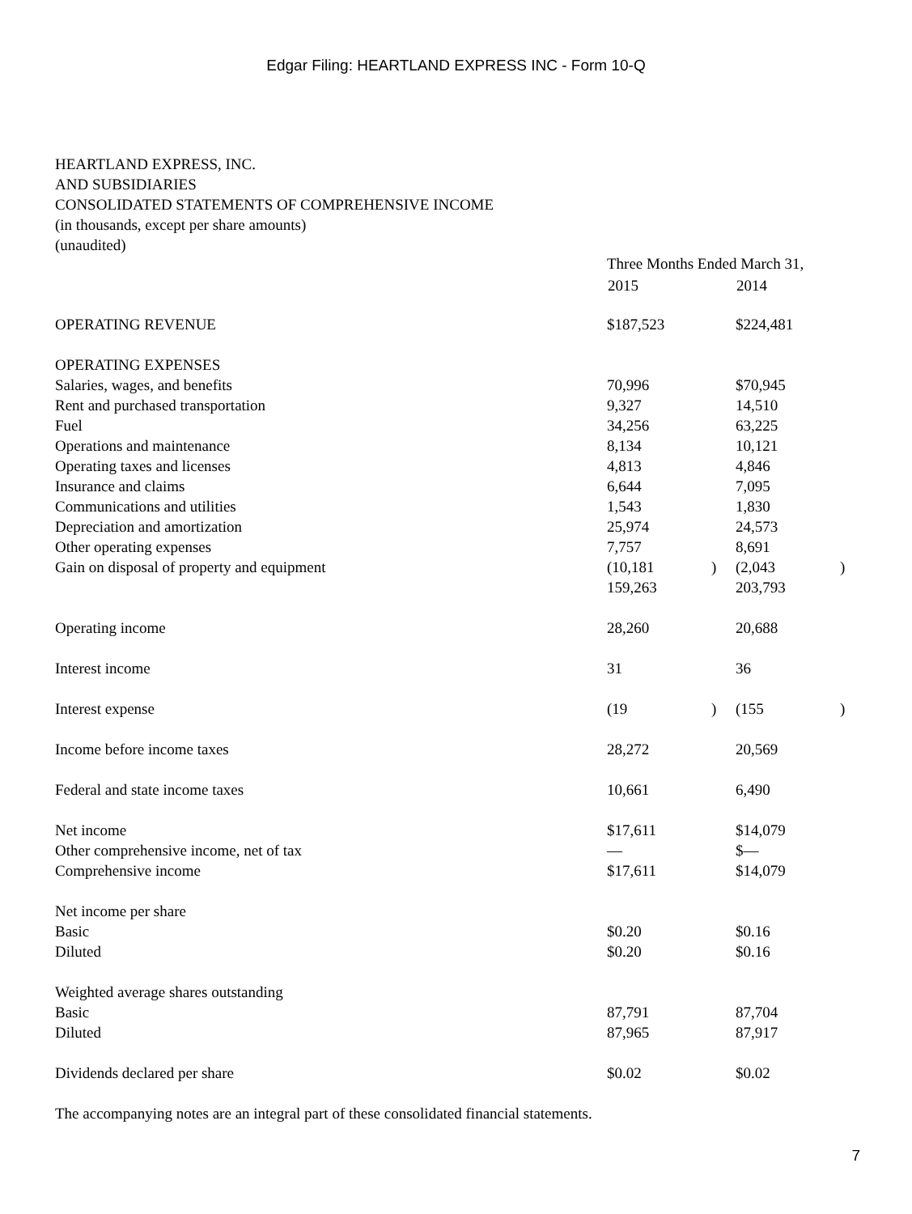Edgar Filing: HEARTLAND EXPRESS INC - Form 10-Q
HEARTLAND EXPRESS, INC.
AND SUBSIDIARIES
CONSOLIDATED STATEMENTS OF COMPREHENSIVE INCOME
(in thousands, except per share amounts)
(unaudited)
| | Three Months Ended March 31, | | | |
| | 2015 | | 2014 | |
| OPERATING REVENUE | $187,523 | | $224,481 | |
| OPERATING EXPENSES | | | | |
| Salaries, wages, and benefits | 70,996 | | $70,945 | |
| Rent and purchased transportation | 9,327 | | 14,510 | |
| Fuel | 34,256 | | 63,225 | |
| Operations and maintenance | 8,134 | | 10,121 | |
| Operating taxes and licenses | 4,813 | | 4,846 | |
| Insurance and claims | 6,644 | | 7,095 | |
| Communications and utilities | 1,543 | | 1,830 | |
| Depreciation and amortization | 25,974 | | 24,573 | |
| Other operating expenses | 7,757 | | 8,691 | |
| Gain on disposal of property and equipment | (10,181 | ) | (2,043 | ) |
| | 159,263 | | 203,793 | |
| Operating income | 28,260 | | 20,688 | |
| Interest income | 31 | | 36 | |
| Interest expense | (19 | ) | (155 | ) |
| Income before income taxes | 28,272 | | 20,569 | |
| Federal and state income taxes | 10,661 | | 6,490 | |
| Net income | $17,611 | | $14,079 | |
| Other comprehensive income, net of tax | — | | $— | |
| Comprehensive income | $17,611 | | $14,079 | |
| Net income per share | | | | |
| Basic | $0.20 | | $0.16 | |
| Diluted | $0.20 | | $0.16 | |
| Weighted average shares outstanding | | | | |
| Basic | 87,791 | | 87,704 | |
| Diluted | 87,965 | | 87,917 | |
| Dividends declared per share | $0.02 | | $0.02 | |
The accompanying notes are an integral part of these consolidated financial statements.
7